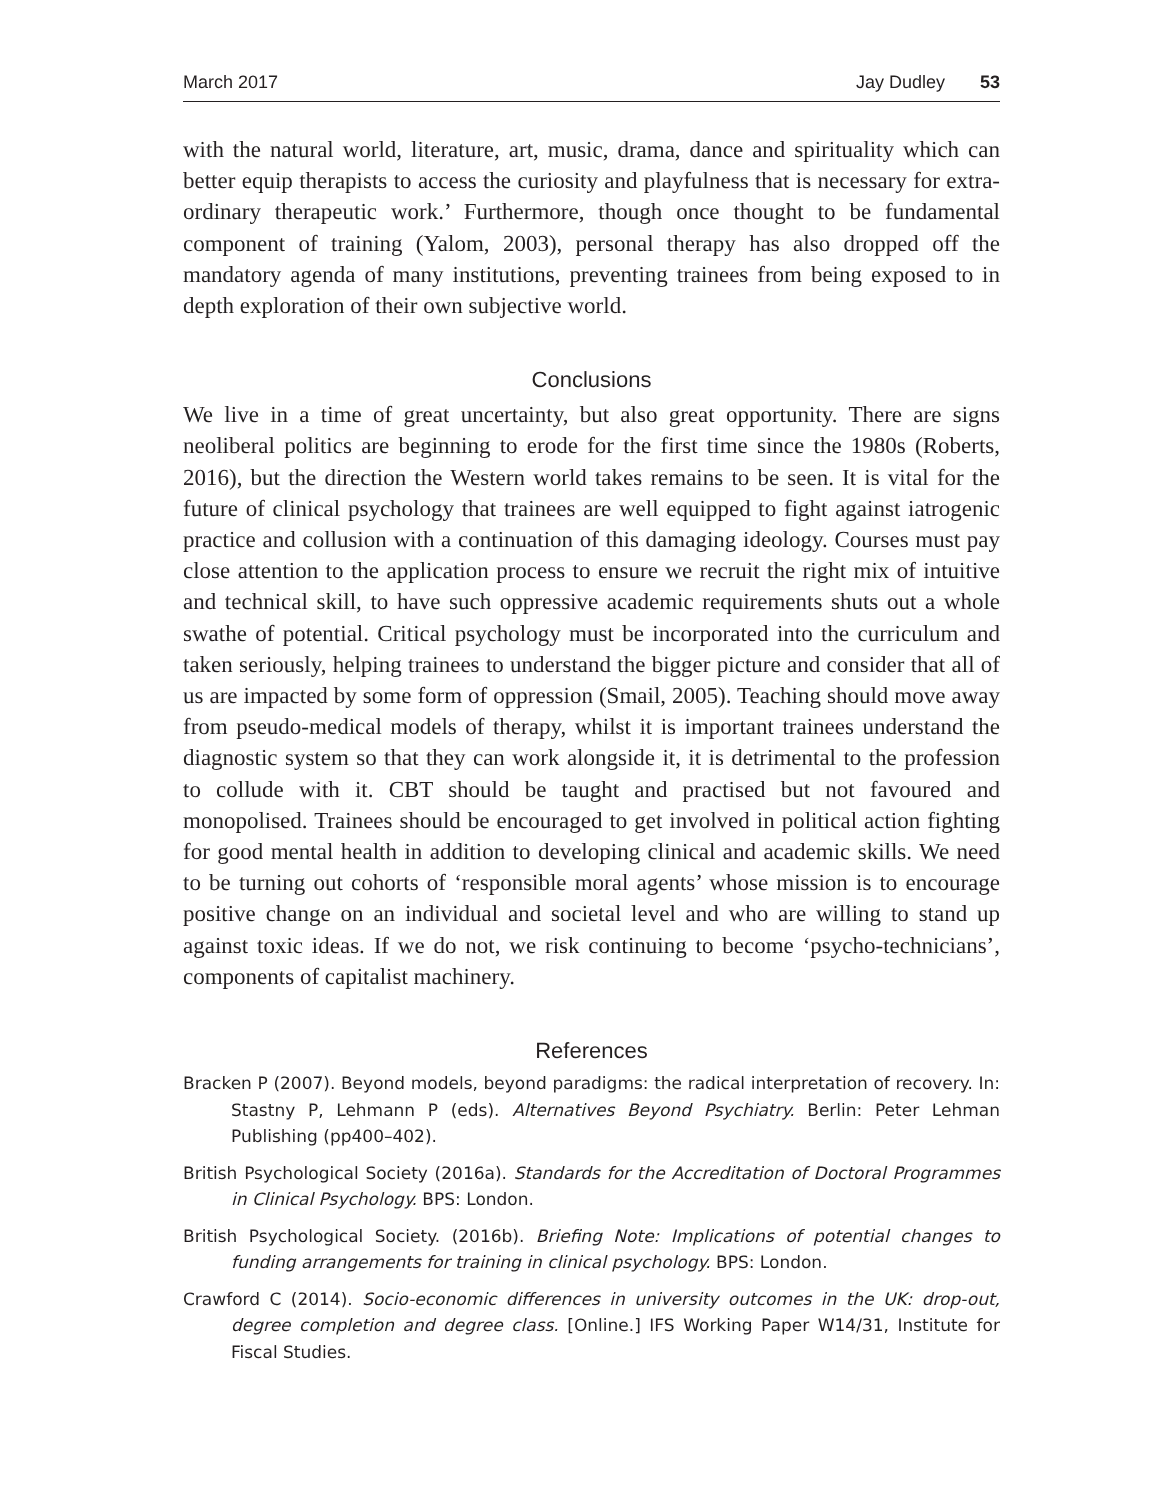March 2017 Jay Dudley 53
with the natural world, literature, art, music, drama, dance and spirituality which can better equip therapists to access the curiosity and playfulness that is necessary for extra-ordinary therapeutic work.’ Furthermore, though once thought to be fundamental component of training (Yalom, 2003), personal therapy has also dropped off the mandatory agenda of many institutions, preventing trainees from being exposed to in depth exploration of their own subjective world.
Conclusions
We live in a time of great uncertainty, but also great opportunity. There are signs neoliberal politics are beginning to erode for the first time since the 1980s (Roberts, 2016), but the direction the Western world takes remains to be seen. It is vital for the future of clinical psychology that trainees are well equipped to fight against iatrogenic practice and collusion with a continuation of this damaging ideology. Courses must pay close attention to the application process to ensure we recruit the right mix of intuitive and technical skill, to have such oppressive academic requirements shuts out a whole swathe of potential. Critical psychology must be incorporated into the curriculum and taken seriously, helping trainees to understand the bigger picture and consider that all of us are impacted by some form of oppression (Smail, 2005). Teaching should move away from pseudo-medical models of therapy, whilst it is important trainees understand the diagnostic system so that they can work alongside it, it is detrimental to the profession to collude with it. CBT should be taught and practised but not favoured and monopolised. Trainees should be encouraged to get involved in political action fighting for good mental health in addition to developing clinical and academic skills. We need to be turning out cohorts of ‘responsible moral agents’ whose mission is to encourage positive change on an individual and societal level and who are willing to stand up against toxic ideas. If we do not, we risk continuing to become ‘psycho-technicians’, components of capitalist machinery.
References
Bracken P (2007). Beyond models, beyond paradigms: the radical interpretation of recovery. In: Stastny P, Lehmann P (eds). Alternatives Beyond Psychiatry. Berlin: Peter Lehman Publishing (pp400–402).
British Psychological Society (2016a). Standards for the Accreditation of Doctoral Programmes in Clinical Psychology. BPS: London.
British Psychological Society. (2016b). Briefing Note: Implications of potential changes to funding arrangements for training in clinical psychology. BPS: London.
Crawford C (2014). Socio-economic differences in university outcomes in the UK: drop-out, degree completion and degree class. [Online.] IFS Working Paper W14/31, Institute for Fiscal Studies.